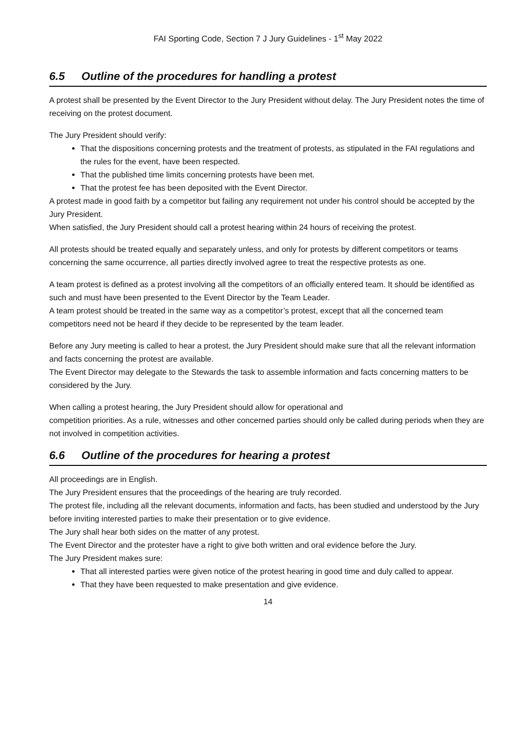FAI Sporting Code, Section 7 J Jury Guidelines - 1<sup>st</sup> May 2022
6.5 Outline of the procedures for handling a protest
A protest shall be presented by the Event Director to the Jury President without delay. The Jury President notes the time of receiving on the protest document.
The Jury President should verify:
That the dispositions concerning protests and the treatment of protests, as stipulated in the FAI regulations and the rules for the event, have been respected.
That the published time limits concerning protests have been met.
That the protest fee has been deposited with the Event Director.
A protest made in good faith by a competitor but failing any requirement not under his control should be accepted by the Jury President.
When satisfied, the Jury President should call a protest hearing within 24 hours of receiving the protest.
All protests should be treated equally and separately unless, and only for protests by different competitors or teams concerning the same occurrence, all parties directly involved agree to treat the respective protests as one.
A team protest is defined as a protest involving all the competitors of an officially entered team. It should be identified as such and must have been presented to the Event Director by the Team Leader.
A team protest should be treated in the same way as a competitor’s protest, except that all the concerned team competitors need not be heard if they decide to be represented by the team leader.
Before any Jury meeting is called to hear a protest, the Jury President should make sure that all the relevant information and facts concerning the protest are available.
The Event Director may delegate to the Stewards the task to assemble information and facts concerning matters to be considered by the Jury.
When calling a protest hearing, the Jury President should allow for operational and
competition priorities. As a rule, witnesses and other concerned parties should only be called during periods when they are not involved in competition activities.
6.6 Outline of the procedures for hearing a protest
All proceedings are in English.
The Jury President ensures that the proceedings of the hearing are truly recorded.
The protest file, including all the relevant documents, information and facts, has been studied and understood by the Jury before inviting interested parties to make their presentation or to give evidence.
The Jury shall hear both sides on the matter of any protest.
The Event Director and the protester have a right to give both written and oral evidence before the Jury.
The Jury President makes sure:
That all interested parties were given notice of the protest hearing in good time and duly called to appear.
That they have been requested to make presentation and give evidence.
14